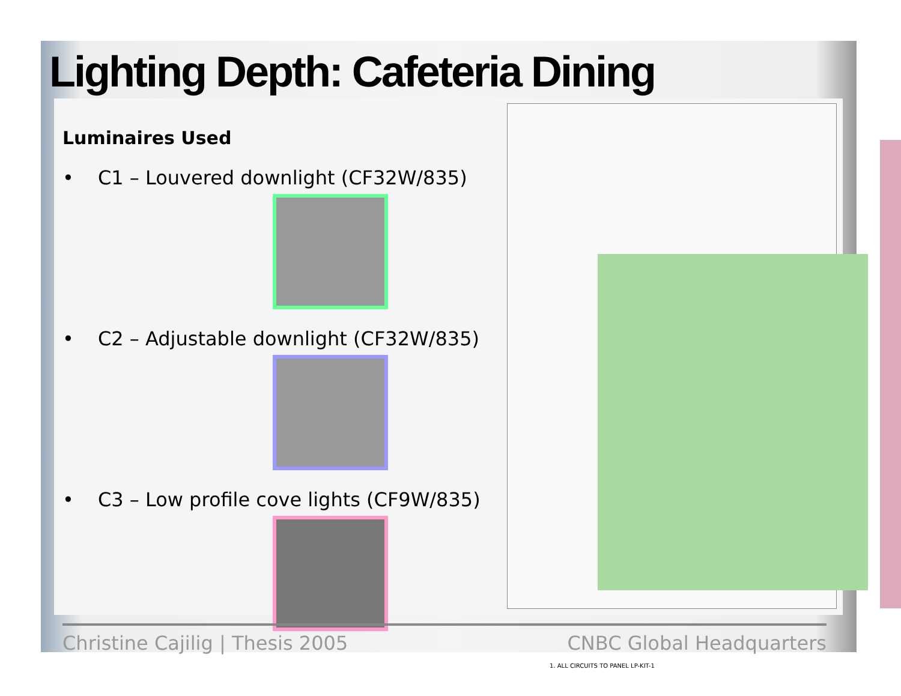Lighting Depth: Cafeteria Dining
Luminaires Used
• C1 – Louvered downlight (CF32W/835)
• C2 – Adjustable downlight (CF32W/835)
• C3 – Low profile cove lights (CF9W/835)
1. ALL CIRCUITS TO PANEL LP-KIT-1
Christine Cajilig | Thesis 2005 CNBC Global Headquarters